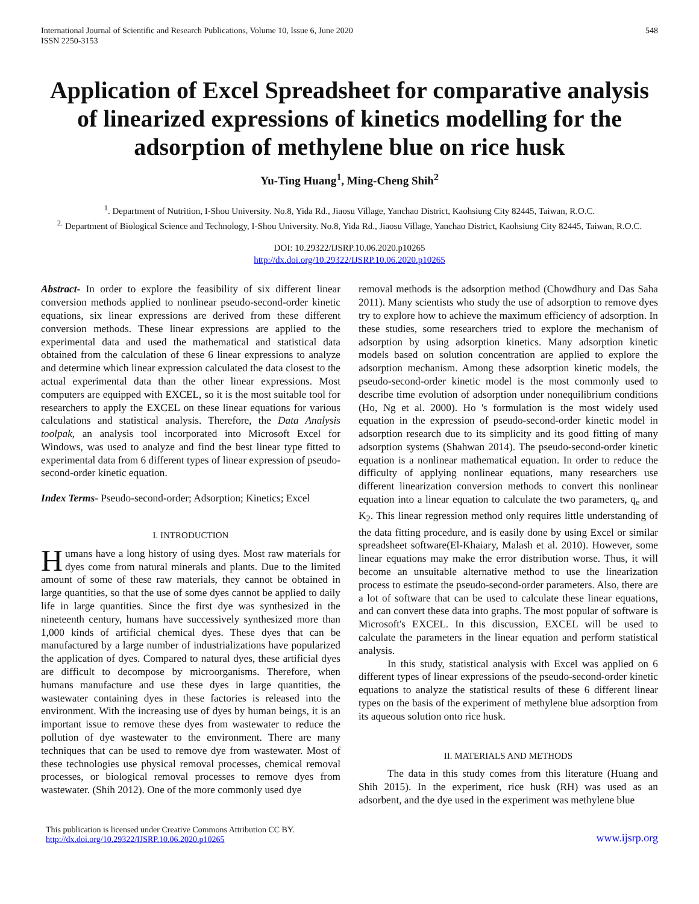International Journal of Scientific and Research Publications, Volume 10, Issue 6, June 2020
ISSN 2250-3153
548
Application of Excel Spreadsheet for comparative analysis of linearized expressions of kinetics modelling for the adsorption of methylene blue on rice husk
Yu-Ting Huang<sup>1</sup>, Ming-Cheng Shih<sup>2</sup>
<sup>1</sup>. Department of Nutrition, I-Shou University. No.8, Yida Rd., Jiaosu Village, Yanchao District, Kaohsiung City 82445, Taiwan, R.O.C.
<sup>2.</sup> Department of Biological Science and Technology, I-Shou University. No.8, Yida Rd., Jiaosu Village, Yanchao District, Kaohsiung City 82445, Taiwan, R.O.C.
DOI: 10.29322/IJSRP.10.06.2020.p10265
http://dx.doi.org/10.29322/IJSRP.10.06.2020.p10265
Abstract- In order to explore the feasibility of six different linear conversion methods applied to nonlinear pseudo-second-order kinetic equations, six linear expressions are derived from these different conversion methods. These linear expressions are applied to the experimental data and used the mathematical and statistical data obtained from the calculation of these 6 linear expressions to analyze and determine which linear expression calculated the data closest to the actual experimental data than the other linear expressions. Most computers are equipped with EXCEL, so it is the most suitable tool for researchers to apply the EXCEL on these linear equations for various calculations and statistical analysis. Therefore, the Data Analysis toolpak, an analysis tool incorporated into Microsoft Excel for Windows, was used to analyze and find the best linear type fitted to experimental data from 6 different types of linear expression of pseudo-second-order kinetic equation.
Index Terms- Pseudo-second-order; Adsorption; Kinetics; Excel
I. INTRODUCTION
Humans have a long history of using dyes. Most raw materials for dyes come from natural minerals and plants. Due to the limited amount of some of these raw materials, they cannot be obtained in large quantities, so that the use of some dyes cannot be applied to daily life in large quantities. Since the first dye was synthesized in the nineteenth century, humans have successively synthesized more than 1,000 kinds of artificial chemical dyes. These dyes that can be manufactured by a large number of industrializations have popularized the application of dyes. Compared to natural dyes, these artificial dyes are difficult to decompose by microorganisms. Therefore, when humans manufacture and use these dyes in large quantities, the wastewater containing dyes in these factories is released into the environment. With the increasing use of dyes by human beings, it is an important issue to remove these dyes from wastewater to reduce the pollution of dye wastewater to the environment. There are many techniques that can be used to remove dye from wastewater. Most of these technologies use physical removal processes, chemical removal processes, or biological removal processes to remove dyes from wastewater. (Shih 2012). One of the more commonly used dye
removal methods is the adsorption method (Chowdhury and Das Saha 2011). Many scientists who study the use of adsorption to remove dyes try to explore how to achieve the maximum efficiency of adsorption. In these studies, some researchers tried to explore the mechanism of adsorption by using adsorption kinetics. Many adsorption kinetic models based on solution concentration are applied to explore the adsorption mechanism. Among these adsorption kinetic models, the pseudo-second-order kinetic model is the most commonly used to describe time evolution of adsorption under nonequilibrium conditions (Ho, Ng et al. 2000). Ho 's formulation is the most widely used equation in the expression of pseudo-second-order kinetic model in adsorption research due to its simplicity and its good fitting of many adsorption systems (Shahwan 2014). The pseudo-second-order kinetic equation is a nonlinear mathematical equation. In order to reduce the difficulty of applying nonlinear equations, many researchers use different linearization conversion methods to convert this nonlinear equation into a linear equation to calculate the two parameters, q<sub>e</sub> and K<sub>2</sub>. This linear regression method only requires little understanding of the data fitting procedure, and is easily done by using Excel or similar spreadsheet software(El-Khaiary, Malash et al. 2010). However, some linear equations may make the error distribution worse. Thus, it will become an unsuitable alternative method to use the linearization process to estimate the pseudo-second-order parameters. Also, there are a lot of software that can be used to calculate these linear equations, and can convert these data into graphs. The most popular of software is Microsoft's EXCEL. In this discussion, EXCEL will be used to calculate the parameters in the linear equation and perform statistical analysis.
In this study, statistical analysis with Excel was applied on 6 different types of linear expressions of the pseudo-second-order kinetic equations to analyze the statistical results of these 6 different linear types on the basis of the experiment of methylene blue adsorption from its aqueous solution onto rice husk.
II. MATERIALS AND METHODS
The data in this study comes from this literature (Huang and Shih 2015). In the experiment, rice husk (RH) was used as an adsorbent, and the dye used in the experiment was methylene blue
This publication is licensed under Creative Commons Attribution CC BY.
http://dx.doi.org/10.29322/IJSRP.10.06.2020.p10265
www.ijsrp.org